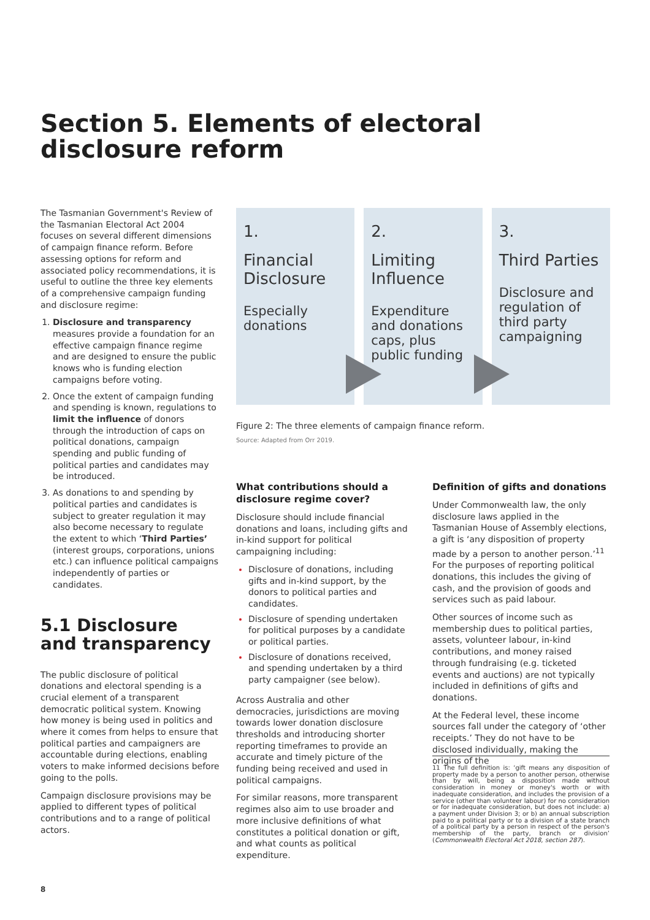Section 5. Elements of electoral
disclosure reform
The Tasmanian Government's Review of the Tasmanian Electoral Act 2004 focuses on several different dimensions of campaign finance reform. Before assessing options for reform and associated policy recommendations, it is useful to outline the three key elements of a comprehensive campaign funding and disclosure regime:
Disclosure and transparency measures provide a foundation for an effective campaign finance regime and are designed to ensure the public knows who is funding election campaigns before voting.
Once the extent of campaign funding and spending is known, regulations to limit the influence of donors through the introduction of caps on political donations, campaign spending and public funding of political parties and candidates may be introduced.
As donations to and spending by political parties and candidates is subject to greater regulation it may also become necessary to regulate the extent to which ‘Third Parties’ (interest groups, corporations, unions etc.) can influence political campaigns independently of parties or candidates.
5.1 Disclosure and transparency
The public disclosure of political donations and electoral spending is a crucial element of a transparent democratic political system. Knowing how money is being used in politics and where it comes from helps to ensure that political parties and campaigners are accountable during elections, enabling voters to make informed decisions before going to the polls.
Campaign disclosure provisions may be applied to different types of political contributions and to a range of political actors.
1.
Financial Disclosure
Especially donations
2.
Limiting Influence
Expenditure and donations caps, plus public funding
3.
Third Parties
Disclosure and regulation of third party campaigning
Figure 2: The three elements of campaign finance reform.
Source: Adapted from Orr 2019.
What contributions should a disclosure regime cover?
Disclosure should include financial donations and loans, including gifts and in-kind support for political campaigning including:
Disclosure of donations, including gifts and in-kind support, by the donors to political parties and candidates.
Disclosure of spending undertaken for political purposes by a candidate or political parties.
Disclosure of donations received, and spending undertaken by a third party campaigner (see below).
Across Australia and other democracies, jurisdictions are moving towards lower donation disclosure thresholds and introducing shorter reporting timeframes to provide an accurate and timely picture of the funding being received and used in political campaigns.
For similar reasons, more transparent regimes also aim to use broader and more inclusive definitions of what constitutes a political donation or gift, and what counts as political expenditure.
Definition of gifts and donations
Under Commonwealth law, the only disclosure laws applied in the Tasmanian House of Assembly elections, a gift is ‘any disposition of property made by a person to another person.’<sup>11</sup> For the purposes of reporting political donations, this includes the giving of cash, and the provision of goods and services such as paid labour.
Other sources of income such as membership dues to political parties, assets, volunteer labour, in-kind contributions, and money raised through fundraising (e.g. ticketed events and auctions) are not typically included in definitions of gifts and donations.
At the Federal level, these income sources fall under the category of ‘other receipts.’ They do not have to be disclosed individually, making the origins of the
11 The full definition is: ‘gift means any disposition of property made by a person to another person, otherwise than by will, being a disposition made without consideration in money or money's worth or with inadequate consideration, and includes the provision of a service (other than volunteer labour) for no consideration or for inadequate consideration, but does not include: a) a payment under Division 3; or b) an annual subscription paid to a political party or to a division of a state branch of a political party by a person in respect of the person's membership of the party, branch or division’ (Commonwealth Electoral Act 2018, section 287).
8